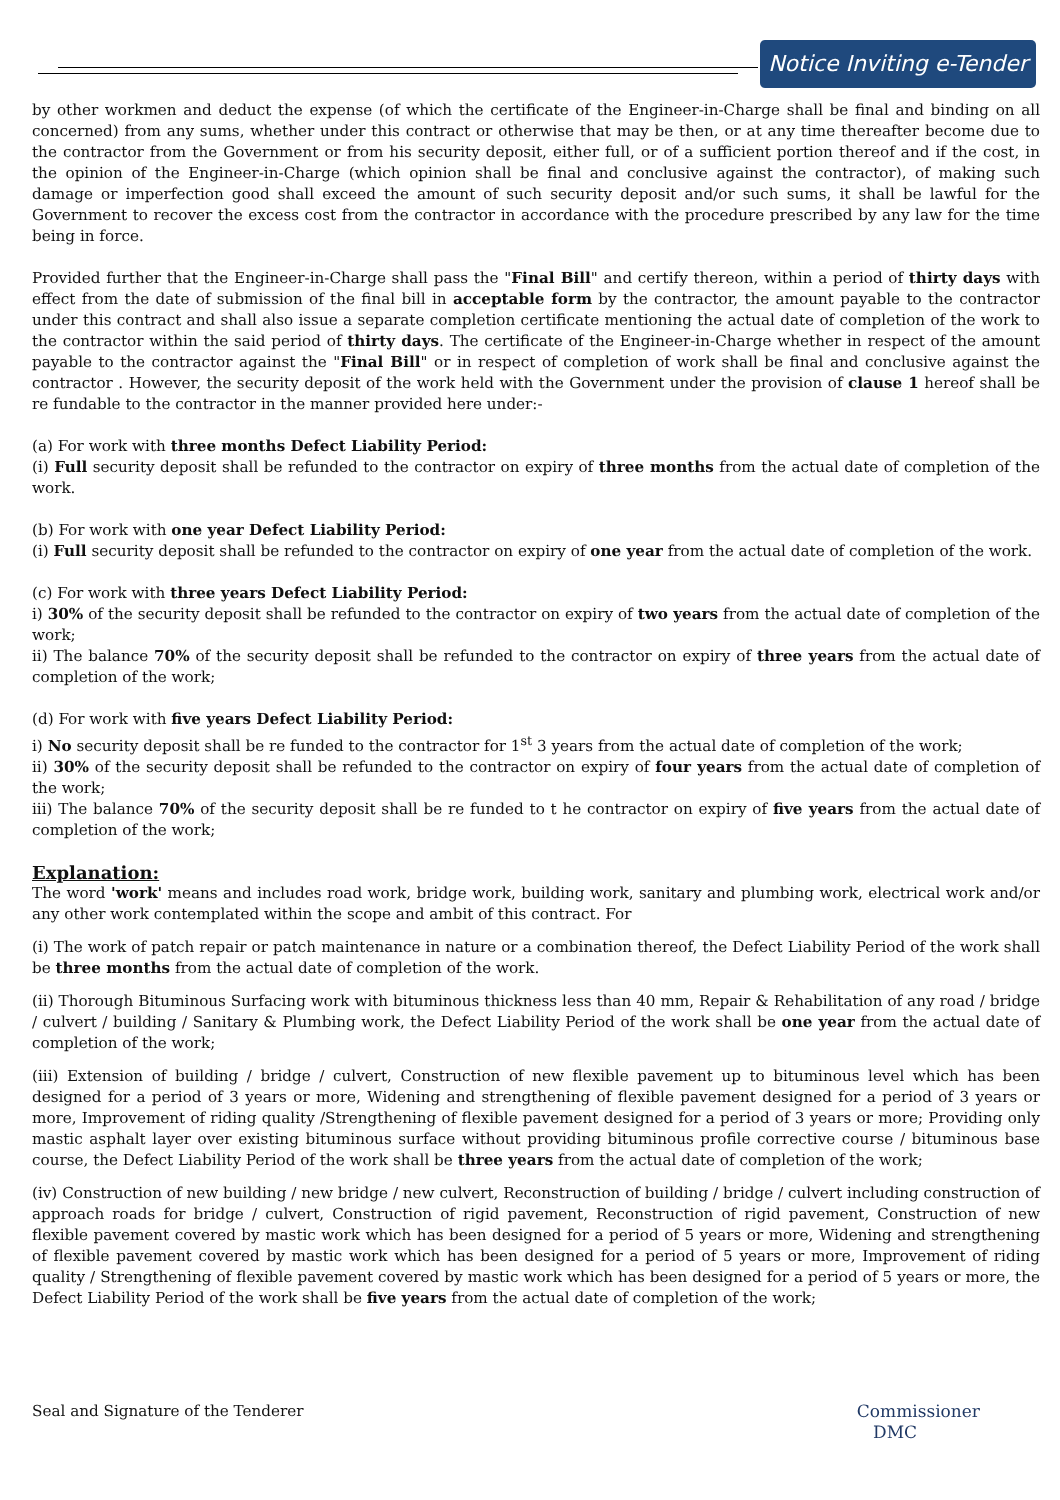Notice Inviting e-Tender
by other workmen and deduct the expense (of which the certificate of the Engineer-in-Charge shall be final and binding on all concerned) from any sums, whether under this contract or otherwise that may be then, or at any time thereafter become due to the contractor from the Government or from his security deposit, either full, or of a sufficient portion thereof and if the cost, in the opinion of the Engineer-in-Charge (which opinion shall be final and conclusive against the contractor), of making such damage or imperfection good shall exceed the amount of such security deposit and/or such sums, it shall be lawful for the Government to recover the excess cost from the contractor in accordance with the procedure prescribed by any law for the time being in force.
Provided further that the Engineer-in-Charge shall pass the "Final Bill" and certify thereon, within a period of thirty days with effect from the date of submission of the final bill in acceptable form by the contractor, the amount payable to the contractor under this contract and shall also issue a separate completion certificate mentioning the actual date of completion of the work to the contractor within the said period of thirty days. The certificate of the Engineer-in-Charge whether in respect of the amount payable to the contractor against the "Final Bill" or in respect of completion of work shall be final and conclusive against the contractor . However, the security deposit of the work held with the Government under the provision of clause 1 hereof shall be re fundable to the contractor in the manner provided here under:-
(a) For work with three months Defect Liability Period:
(i) Full security deposit shall be refunded to the contractor on expiry of three months from the actual date of completion of the work.
(b) For work with one year Defect Liability Period:
(i) Full security deposit shall be refunded to the contractor on expiry of one year from the actual date of completion of the work.
(c) For work with three years Defect Liability Period:
i) 30% of the security deposit shall be refunded to the contractor on expiry of two years from the actual date of completion of the work;
ii) The balance 70% of the security deposit shall be refunded to the contractor on expiry of three years from the actual date of completion of the work;
(d) For work with five years Defect Liability Period:
i) No security deposit shall be re funded to the contractor for 1<sup>st</sup> 3 years from the actual date of completion of the work;
ii) 30% of the security deposit shall be refunded to the contractor on expiry of four years from the actual date of completion of the work;
iii) The balance 70% of the security deposit shall be re funded to t he contractor on expiry of five years from the actual date of completion of the work;
Explanation:
The word 'work' means and includes road work, bridge work, building work, sanitary and plumbing work, electrical work and/or any other work contemplated within the scope and ambit of this contract. For
(i) The work of patch repair or patch maintenance in nature or a combination thereof, the Defect Liability Period of the work shall be three months from the actual date of completion of the work.
(ii) Thorough Bituminous Surfacing work with bituminous thickness less than 40 mm, Repair & Rehabilitation of any road / bridge / culvert / building / Sanitary & Plumbing work, the Defect Liability Period of the work shall be one year from the actual date of completion of the work;
(iii) Extension of building / bridge / culvert, Construction of new flexible pavement up to bituminous level which has been designed for a period of 3 years or more, Widening and strengthening of flexible pavement designed for a period of 3 years or more, Improvement of riding quality /Strengthening of flexible pavement designed for a period of 3 years or more; Providing only mastic asphalt layer over existing bituminous surface without providing bituminous profile corrective course / bituminous base course, the Defect Liability Period of the work shall be three years from the actual date of completion of the work;
(iv) Construction of new building / new bridge / new culvert, Reconstruction of building / bridge / culvert including construction of approach roads for bridge / culvert, Construction of rigid pavement, Reconstruction of rigid pavement, Construction of new flexible pavement covered by mastic work which has been designed for a period of 5 years or more, Widening and strengthening of flexible pavement covered by mastic work which has been designed for a period of 5 years or more, Improvement of riding quality / Strengthening of flexible pavement covered by mastic work which has been designed for a period of 5 years or more, the Defect Liability Period of the work shall be five years from the actual date of completion of the work;
Seal and Signature of the Tenderer
Commissioner
DMC